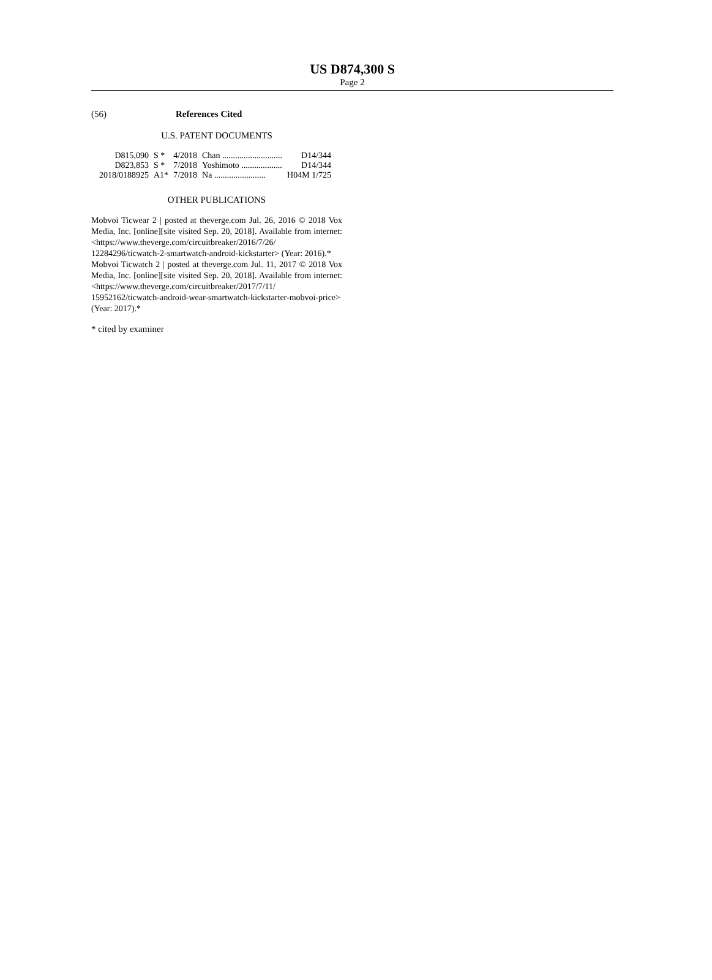US D874,300 S
Page 2
(56) References Cited
U.S. PATENT DOCUMENTS
| D815,090 | S * | 4/2018 | Chan ............................ | D14/344 |
| D823,853 | S * | 7/2018 | Yoshimoto ................... | D14/344 |
| 2018/0188925 | A1* | 7/2018 | Na ........................ | H04M 1/725 |
OTHER PUBLICATIONS
Mobvoi Ticwear 2 | posted at theverge.com Jul. 26, 2016 © 2018 Vox Media, Inc. [online][site visited Sep. 20, 2018]. Available from internet: <https://www.theverge.com/circuitbreaker/2016/7/26/ 12284296/ticwatch-2-smartwatch-android-kickstarter> (Year: 2016).*
Mobvoi Ticwatch 2 | posted at theverge.com Jul. 11, 2017 © 2018 Vox Media, Inc. [online][site visited Sep. 20, 2018]. Available from internet: <https://www.theverge.com/circuitbreaker/2017/7/11/ 15952162/ticwatch-android-wear-smartwatch-kickstarter-mobvoi-price> (Year: 2017).*
* cited by examiner